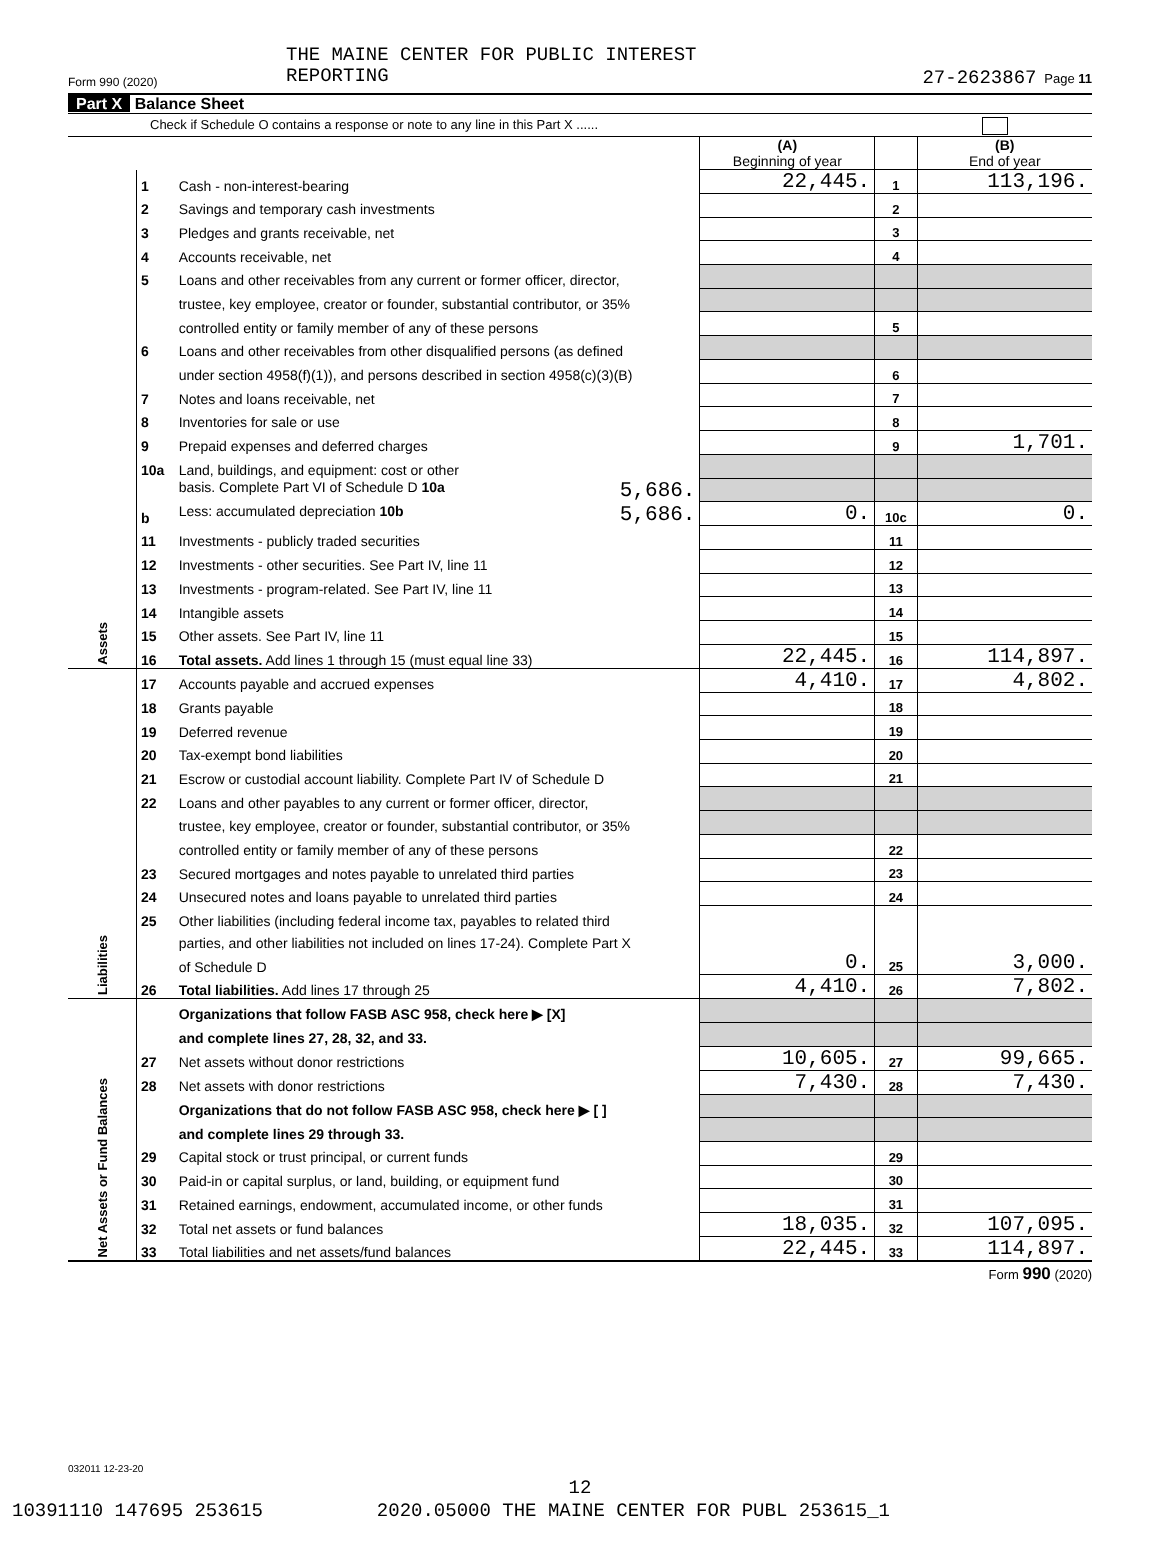THE MAINE CENTER FOR PUBLIC INTEREST
REPORTING
Form 990 (2020) 27-2623867 Page 11
Part X Balance Sheet
Check if Schedule O contains a response or note to any line in this Part X ......
| | | | (A) Beginning of year | | (B) End of year |
| Assets | 1 | Cash - non-interest-bearing | 22,445. | 1 | 113,196. |
| | 2 | Savings and temporary cash investments | | 2 | |
| | 3 | Pledges and grants receivable, net | | 3 | |
| | 4 | Accounts receivable, net | | 4 | |
| | 5 | Loans and other receivables from any current or former officer, director, | | | |
| | | trustee, key employee, creator or founder, substantial contributor, or 35% | | | |
| | | controlled entity or family member of any of these persons | | 5 | |
| | 6 | Loans and other receivables from other disqualified persons (as defined | | | |
| | | under section 4958(f)(1)), and persons described in section 4958(c)(3)(B) | | 6 | |
| | 7 | Notes and loans receivable, net | | 7 | |
| | 8 | Inventories for sale or use | | 8 | |
| | 9 | Prepaid expenses and deferred charges | | 9 | 1,701. |
| | 10a | Land, buildings, and equipment: cost or other | | | |
| | | basis. Complete Part VI of Schedule D 10a 5,686. | | | |
| | b | Less: accumulated depreciation 10b 5,686. | 0. | 10c | 0. |
| | 11 | Investments - publicly traded securities | | 11 | |
| | 12 | Investments - other securities. See Part IV, line 11 | | 12 | |
| | 13 | Investments - program-related. See Part IV, line 11 | | 13 | |
| | 14 | Intangible assets | | 14 | |
| | 15 | Other assets. See Part IV, line 11 | | 15 | |
| | 16 | Total assets. Add lines 1 through 15 (must equal line 33) | 22,445. | 16 | 114,897. |
| Liabilities | 17 | Accounts payable and accrued expenses | 4,410. | 17 | 4,802. |
| | 18 | Grants payable | | 18 | |
| | 19 | Deferred revenue | | 19 | |
| | 20 | Tax-exempt bond liabilities | | 20 | |
| | 21 | Escrow or custodial account liability. Complete Part IV of Schedule D | | 21 | |
| | 22 | Loans and other payables to any current or former officer, director, | | | |
| | | trustee, key employee, creator or founder, substantial contributor, or 35% | | | |
| | | controlled entity or family member of any of these persons | | 22 | |
| | 23 | Secured mortgages and notes payable to unrelated third parties | | 23 | |
| | 24 | Unsecured notes and loans payable to unrelated third parties | | 24 | |
| | 25 | Other liabilities (including federal income tax, payables to related third | | | |
| | | parties, and other liabilities not included on lines 17-24). Complete Part X | | | |
| | | of Schedule D | 0. | 25 | 3,000. |
| | 26 | Total liabilities. Add lines 17 through 25 | 4,410. | 26 | 7,802. |
| Net Assets or Fund Balances | | Organizations that follow FASB ASC 958, check here ▶ [X] | | | |
| | | and complete lines 27, 28, 32, and 33. | | | |
| | 27 | Net assets without donor restrictions | 10,605. | 27 | 99,665. |
| | 28 | Net assets with donor restrictions | 7,430. | 28 | 7,430. |
| | | Organizations that do not follow FASB ASC 958, check here ▶ [ ] | | | |
| | | and complete lines 29 through 33. | | | |
| | 29 | Capital stock or trust principal, or current funds | | 29 | |
| | 30 | Paid-in or capital surplus, or land, building, or equipment fund | | 30 | |
| | 31 | Retained earnings, endowment, accumulated income, or other funds | | 31 | |
| | 32 | Total net assets or fund balances | 18,035. | 32 | 107,095. |
| | 33 | Total liabilities and net assets/fund balances | 22,445. | 33 | 114,897. |
Form 990 (2020)
032011 12-23-20
12
10391110 147695 253615 2020.05000 THE MAINE CENTER FOR PUBL 253615_1